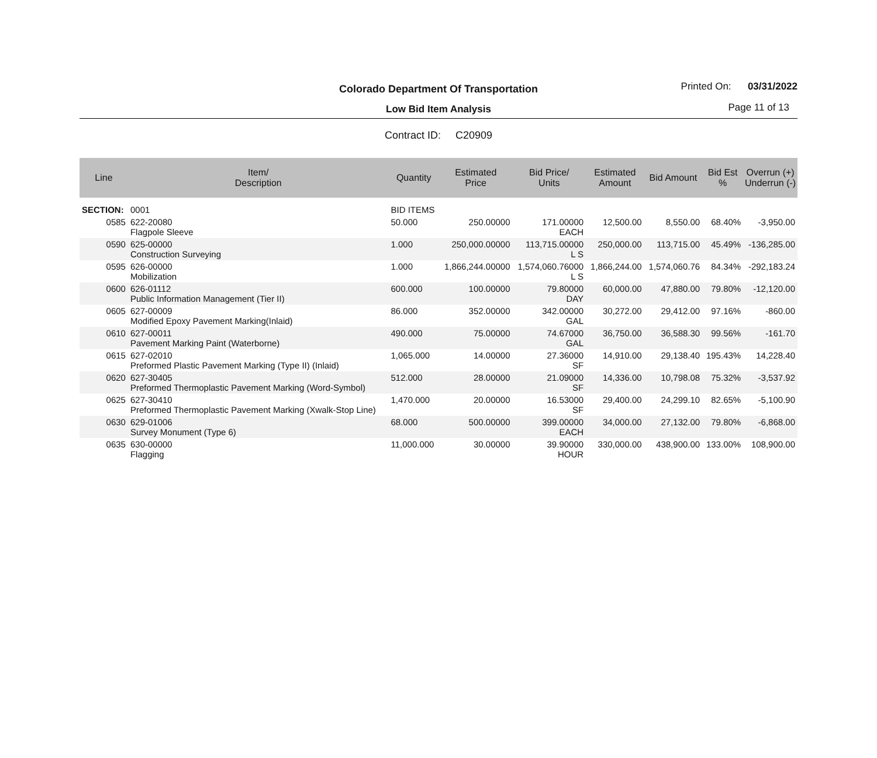Colorado Department Of Transportation
Low Bid Item Analysis
Printed On: 03/31/2022
Page 11 of 13
Contract ID: C20909
| Line | Item/ Description | Quantity | Estimated Price | Bid Price/ Units | Estimated Amount | Bid Amount | Bid Est % | Overrun (+) Underrun (-) |
| --- | --- | --- | --- | --- | --- | --- | --- | --- |
| SECTION: | 0001 | BID ITEMS | | | | | | |
| 0585 | 622-20080 Flagpole Sleeve | 50.000 | 250.00000 | 171.00000 EACH | 12,500.00 | 8,550.00 | 68.40% | -3,950.00 |
| 0590 | 625-00000 Construction Surveying | 1.000 | 250,000.00000 | 113,715.00000 L S | 250,000.00 | 113,715.00 | 45.49% | -136,285.00 |
| 0595 | 626-00000 Mobilization | 1.000 | 1,866,244.00000 | 1,574,060.76000 L S | 1,866,244.00 | 1,574,060.76 | 84.34% | -292,183.24 |
| 0600 | 626-01112 Public Information Management (Tier II) | 600.000 | 100.00000 | 79.80000 DAY | 60,000.00 | 47,880.00 | 79.80% | -12,120.00 |
| 0605 | 627-00009 Modified Epoxy Pavement Marking(Inlaid) | 86.000 | 352.00000 | 342.00000 GAL | 30,272.00 | 29,412.00 | 97.16% | -860.00 |
| 0610 | 627-00011 Pavement Marking Paint (Waterborne) | 490.000 | 75.00000 | 74.67000 GAL | 36,750.00 | 36,588.30 | 99.56% | -161.70 |
| 0615 | 627-02010 Preformed Plastic Pavement Marking (Type II) (Inlaid) | 1,065.000 | 14.00000 | 27.36000 SF | 14,910.00 | 29,138.40 | 195.43% | 14,228.40 |
| 0620 | 627-30405 Preformed Thermoplastic Pavement Marking (Word-Symbol) | 512.000 | 28.00000 | 21.09000 SF | 14,336.00 | 10,798.08 | 75.32% | -3,537.92 |
| 0625 | 627-30410 Preformed Thermoplastic Pavement Marking (Xwalk-Stop Line) | 1,470.000 | 20.00000 | 16.53000 SF | 29,400.00 | 24,299.10 | 82.65% | -5,100.90 |
| 0630 | 629-01006 Survey Monument (Type 6) | 68.000 | 500.00000 | 399.00000 EACH | 34,000.00 | 27,132.00 | 79.80% | -6,868.00 |
| 0635 | 630-00000 Flagging | 11,000.000 | 30.00000 | 39.90000 HOUR | 330,000.00 | 438,900.00 | 133.00% | 108,900.00 |